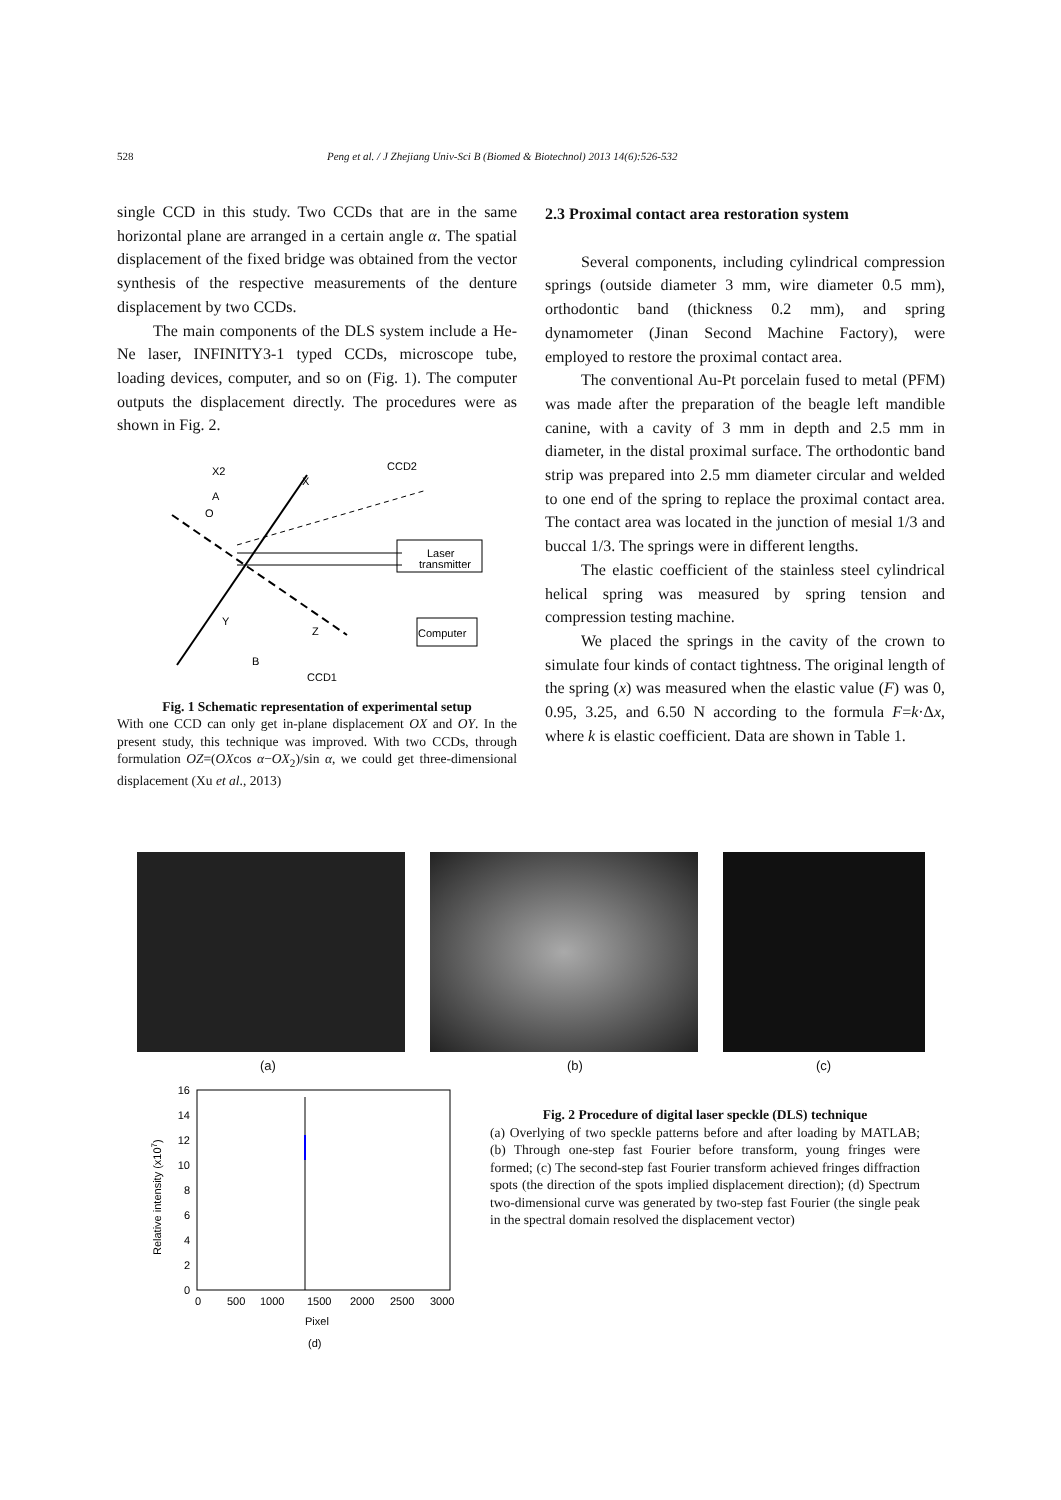528 Peng et al. / J Zhejiang Univ-Sci B (Biomed & Biotechnol) 2013 14(6):526-532
single CCD in this study. Two CCDs that are in the same horizontal plane are arranged in a certain angle α. The spatial displacement of the fixed bridge was obtained from the vector synthesis of the respective measurements of the denture displacement by two CCDs.
The main components of the DLS system include a He-Ne laser, INFINITY3-1 typed CCDs, microscope tube, loading devices, computer, and so on (Fig. 1). The computer outputs the displacement directly. The procedures were as shown in Fig. 2.
Laser
transmitter
Computer
CCD2
CCD1
X2
X
Y
Z
O
A
B
Fig. 1 Schematic representation of experimental setup
With one CCD can only get in-plane displacement OX and OY. In the present study, this technique was improved. With two CCDs, through formulation OZ=(OXcos α−OX<sub>2</sub>)/sin α, we could get three-dimensional displacement (Xu et al., 2013)
2.3 Proximal contact area restoration system
Several components, including cylindrical compression springs (outside diameter 3 mm, wire diameter 0.5 mm), orthodontic band (thickness 0.2 mm), and spring dynamometer (Jinan Second Machine Factory), were employed to restore the proximal contact area.
The conventional Au-Pt porcelain fused to metal (PFM) was made after the preparation of the beagle left mandible canine, with a cavity of 3 mm in depth and 2.5 mm in diameter, in the distal proximal surface. The orthodontic band strip was prepared into 2.5 mm diameter circular and welded to one end of the spring to replace the proximal contact area. The contact area was located in the junction of mesial 1/3 and buccal 1/3. The springs were in different lengths.
The elastic coefficient of the stainless steel cylindrical helical spring was measured by spring tension and compression testing machine.
We placed the springs in the cavity of the crown to simulate four kinds of contact tightness. The original length of the spring (x) was measured when the elastic value (F) was 0, 0.95, 3.25, and 6.50 N according to the formula F=k·Δx, where k is elastic coefficient. Data are shown in Table 1.
(a) (b) (c)
16
14
12
10
8
6
4
2
0
0
500
1000
1500
2000
2500
3000
Pixel
(d)
Relative intensity (x107)
Fig. 2 Procedure of digital laser speckle (DLS) technique
(a) Overlying of two speckle patterns before and after loading by MATLAB; (b) Through one-step fast Fourier before transform, young fringes were formed; (c) The second-step fast Fourier transform achieved fringes diffraction spots (the direction of the spots implied displacement direction); (d) Spectrum two-dimensional curve was generated by two-step fast Fourier (the single peak in the spectral domain resolved the displacement vector)